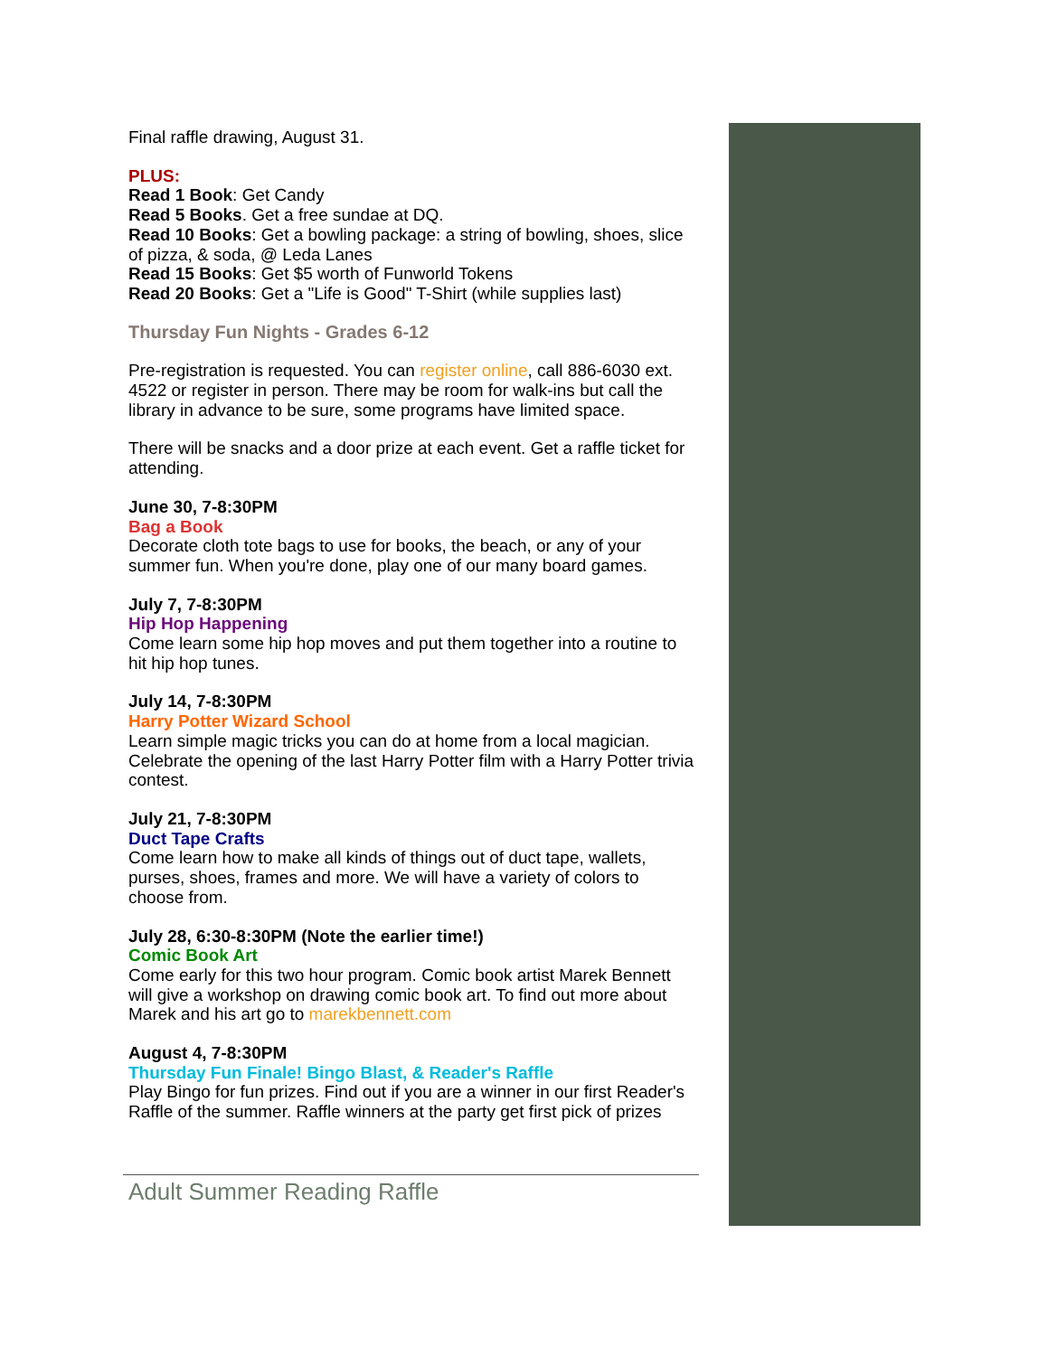Final raffle drawing, August 31.
PLUS:
Read 1 Book: Get Candy
Read 5 Books. Get a free sundae at DQ.
Read 10 Books: Get a bowling package: a string of bowling, shoes, slice of pizza, & soda, @ Leda Lanes
Read 15 Books: Get $5 worth of Funworld Tokens
Read 20 Books: Get a "Life is Good" T-Shirt (while supplies last)
Thursday Fun Nights - Grades 6-12
Pre-registration is requested. You can register online, call 886-6030 ext. 4522 or register in person. There may be room for walk-ins but call the library in advance to be sure, some programs have limited space.
There will be snacks and a door prize at each event. Get a raffle ticket for attending.
June 30, 7-8:30PM
Bag a Book
Decorate cloth tote bags to use for books, the beach, or any of your summer fun. When you're done, play one of our many board games.
July 7, 7-8:30PM
Hip Hop Happening
Come learn some hip hop moves and put them together into a routine to hit hip hop tunes.
July 14, 7-8:30PM
Harry Potter Wizard School
Learn simple magic tricks you can do at home from a local magician. Celebrate the opening of the last Harry Potter film with a Harry Potter trivia contest.
July 21, 7-8:30PM
Duct Tape Crafts
Come learn how to make all kinds of things out of duct tape, wallets, purses, shoes, frames and more. We will have a variety of colors to choose from.
July 28, 6:30-8:30PM (Note the earlier time!)
Comic Book Art
Come early for this two hour program. Comic book artist Marek Bennett will give a workshop on drawing comic book art. To find out more about Marek and his art go to marekbennett.com
August 4, 7-8:30PM
Thursday Fun Finale! Bingo Blast, & Reader's Raffle
Play Bingo for fun prizes. Find out if you are a winner in our first Reader's Raffle of the summer. Raffle winners at the party get first pick of prizes
Adult Summer Reading Raffle